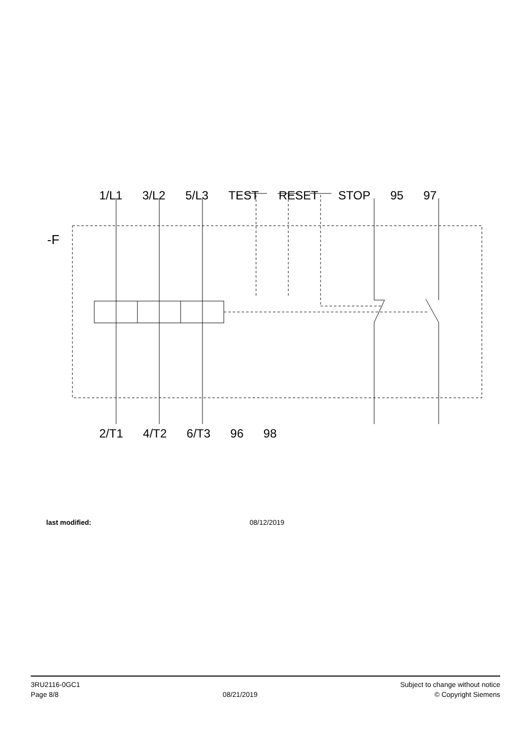-F
1/L1 3/L2 5/L3 TEST RESET STOP 95 97
2/T1 4/T2 6/T3 96 98
last modified: 08/12/2019
3RU2116-0GC1
Page 8/8
08/21/2019
Subject to change without notice
© Copyright Siemens